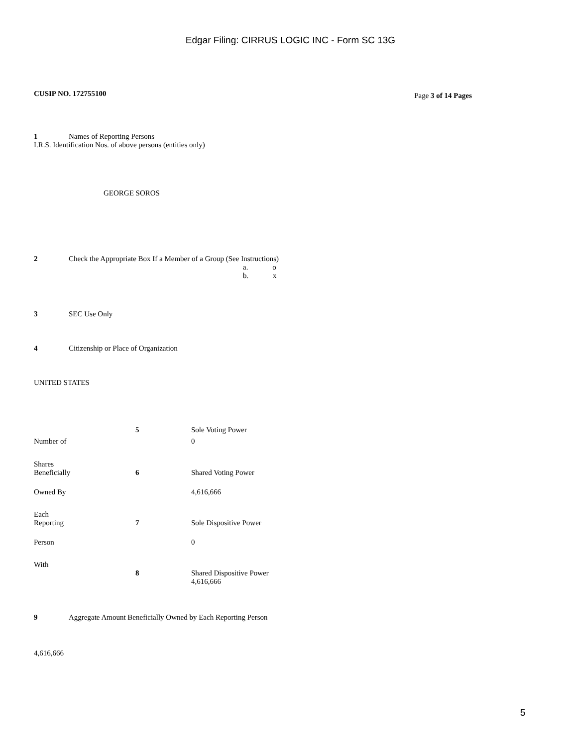Edgar Filing: CIRRUS LOGIC INC - Form SC 13G
CUSIP NO. 172755100 Page 3 of 14 Pages
1 Names of Reporting Persons
I.R.S. Identification Nos. of above persons (entities only)
GEORGE SOROS
2 Check the Appropriate Box If a Member of a Group (See Instructions)
a. o
b. x
3 SEC Use Only
4 Citizenship or Place of Organization
UNITED STATES
| | 5 | Sole Voting Power |
| Number of | | 0 |
| Shares Beneficially | 6 | Shared Voting Power |
| Owned By | | 4,616,666 |
| Each Reporting | 7 | Sole Dispositive Power |
| Person | | 0 |
| With | 8 | Shared Dispositive Power 4,616,666 |
9 Aggregate Amount Beneficially Owned by Each Reporting Person
4,616,666
5